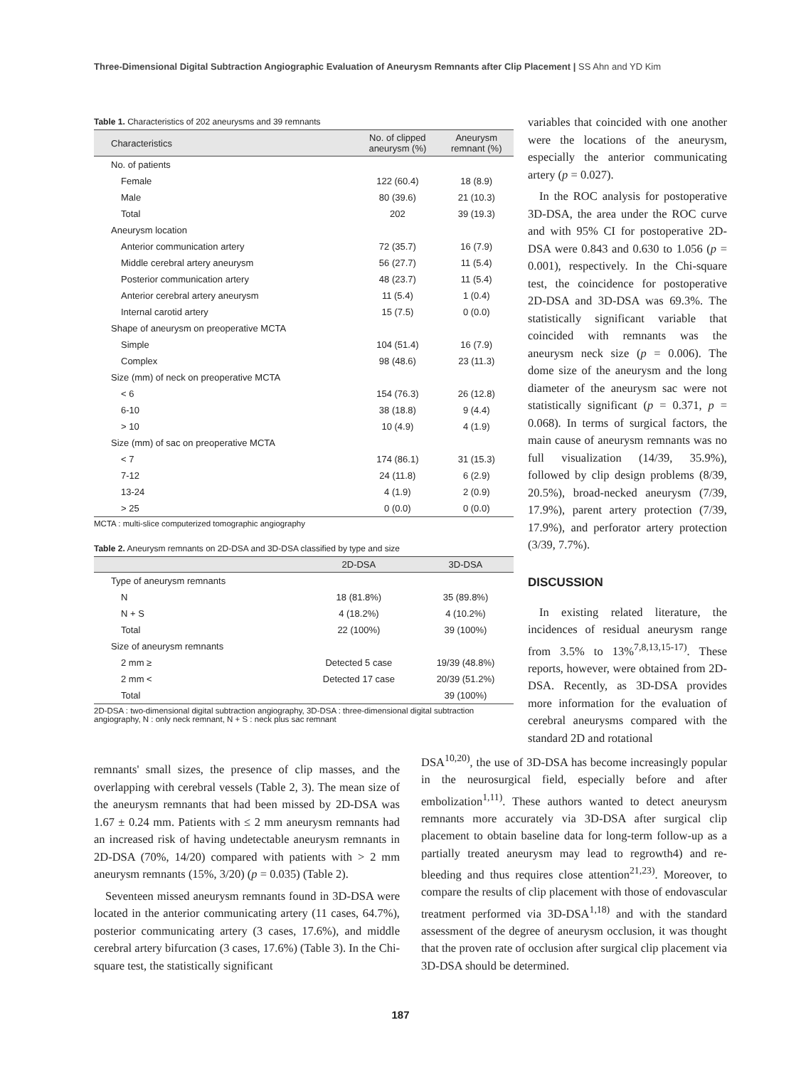Three-Dimensional Digital Subtraction Angiographic Evaluation of Aneurysm Remnants after Clip Placement | SS Ahn and YD Kim
Table 1. Characteristics of 202 aneurysms and 39 remnants
| Characteristics | No. of clipped aneurysm (%) | Aneurysm remnant (%) |
| --- | --- | --- |
| No. of patients | | |
| Female | 122 (60.4) | 18 (8.9) |
| Male | 80 (39.6) | 21 (10.3) |
| Total | 202 | 39 (19.3) |
| Aneurysm location | | |
| Anterior communication artery | 72 (35.7) | 16 (7.9) |
| Middle cerebral artery aneurysm | 56 (27.7) | 11 (5.4) |
| Posterior communication artery | 48 (23.7) | 11 (5.4) |
| Anterior cerebral artery aneurysm | 11 (5.4) | 1 (0.4) |
| Internal carotid artery | 15 (7.5) | 0 (0.0) |
| Shape of aneurysm on preoperative MCTA | | |
| Simple | 104 (51.4) | 16 (7.9) |
| Complex | 98 (48.6) | 23 (11.3) |
| Size (mm) of neck on preoperative MCTA | | |
| < 6 | 154 (76.3) | 26 (12.8) |
| 6-10 | 38 (18.8) | 9 (4.4) |
| > 10 | 10 (4.9) | 4 (1.9) |
| Size (mm) of sac on preoperative MCTA | | |
| < 7 | 174 (86.1) | 31 (15.3) |
| 7-12 | 24 (11.8) | 6 (2.9) |
| 13-24 | 4 (1.9) | 2 (0.9) |
| > 25 | 0 (0.0) | 0 (0.0) |
MCTA : multi-slice computerized tomographic angiography
Table 2. Aneurysm remnants on 2D-DSA and 3D-DSA classified by type and size
| | 2D-DSA | 3D-DSA |
| --- | --- | --- |
| Type of aneurysm remnants | | |
| N | 18 (81.8%) | 35 (89.8%) |
| N + S | 4 (18.2%) | 4 (10.2%) |
| Total | 22 (100%) | 39 (100%) |
| Size of aneurysm remnants | | |
| 2 mm ≥ | Detected 5 case | 19/39 (48.8%) |
| 2 mm < | Detected 17 case | 20/39 (51.2%) |
| Total | | 39 (100%) |
2D-DSA : two-dimensional digital subtraction angiography, 3D-DSA : three-dimensional digital subtraction angiography, N : only neck remnant, N + S : neck plus sac remnant
variables that coincided with one another were the locations of the aneurysm, especially the anterior communicating artery (p = 0.027).
In the ROC analysis for postoperative 3D-DSA, the area under the ROC curve and with 95% CI for postoperative 2D-DSA were 0.843 and 0.630 to 1.056 (p = 0.001), respectively. In the Chi-square test, the coincidence for postoperative 2D-DSA and 3D-DSA was 69.3%. The statistically significant variable that coincided with remnants was the aneurysm neck size (p = 0.006). The dome size of the aneurysm and the long diameter of the aneurysm sac were not statistically significant (p = 0.371, p = 0.068). In terms of surgical factors, the main cause of aneurysm remnants was no full visualization (14/39, 35.9%), followed by clip design problems (8/39, 20.5%), broad-necked aneurysm (7/39, 17.9%), parent artery protection (7/39, 17.9%), and perforator artery protection (3/39, 7.7%).
DISCUSSION
In existing related literature, the incidences of residual aneurysm range from 3.5% to 13%<sup>7,8,13,15-17)</sup>. These reports, however, were obtained from 2D-DSA. Recently, as 3D-DSA provides more information for the evaluation of cerebral aneurysms compared with the standard 2D and rotational
remnants' small sizes, the presence of clip masses, and the overlapping with cerebral vessels (Table 2, 3). The mean size of the aneurysm remnants that had been missed by 2D-DSA was 1.67 ± 0.24 mm. Patients with ≤ 2 mm aneurysm remnants had an increased risk of having undetectable aneurysm remnants in 2D-DSA (70%, 14/20) compared with patients with > 2 mm aneurysm remnants (15%, 3/20) (p = 0.035) (Table 2).
Seventeen missed aneurysm remnants found in 3D-DSA were located in the anterior communicating artery (11 cases, 64.7%), posterior communicating artery (3 cases, 17.6%), and middle cerebral artery bifurcation (3 cases, 17.6%) (Table 3). In the Chi-square test, the statistically significant
DSA<sup>10,20)</sup>, the use of 3D-DSA has become increasingly popular in the neurosurgical field, especially before and after embolization<sup>1,11)</sup>. These authors wanted to detect aneurysm remnants more accurately via 3D-DSA after surgical clip placement to obtain baseline data for long-term follow-up as a partially treated aneurysm may lead to regrowth4) and re-bleeding and thus requires close attention<sup>21,23)</sup>. Moreover, to compare the results of clip placement with those of endovascular treatment performed via 3D-DSA<sup>1,18)</sup> and with the standard assessment of the degree of aneurysm occlusion, it was thought that the proven rate of occlusion after surgical clip placement via 3D-DSA should be determined.
187